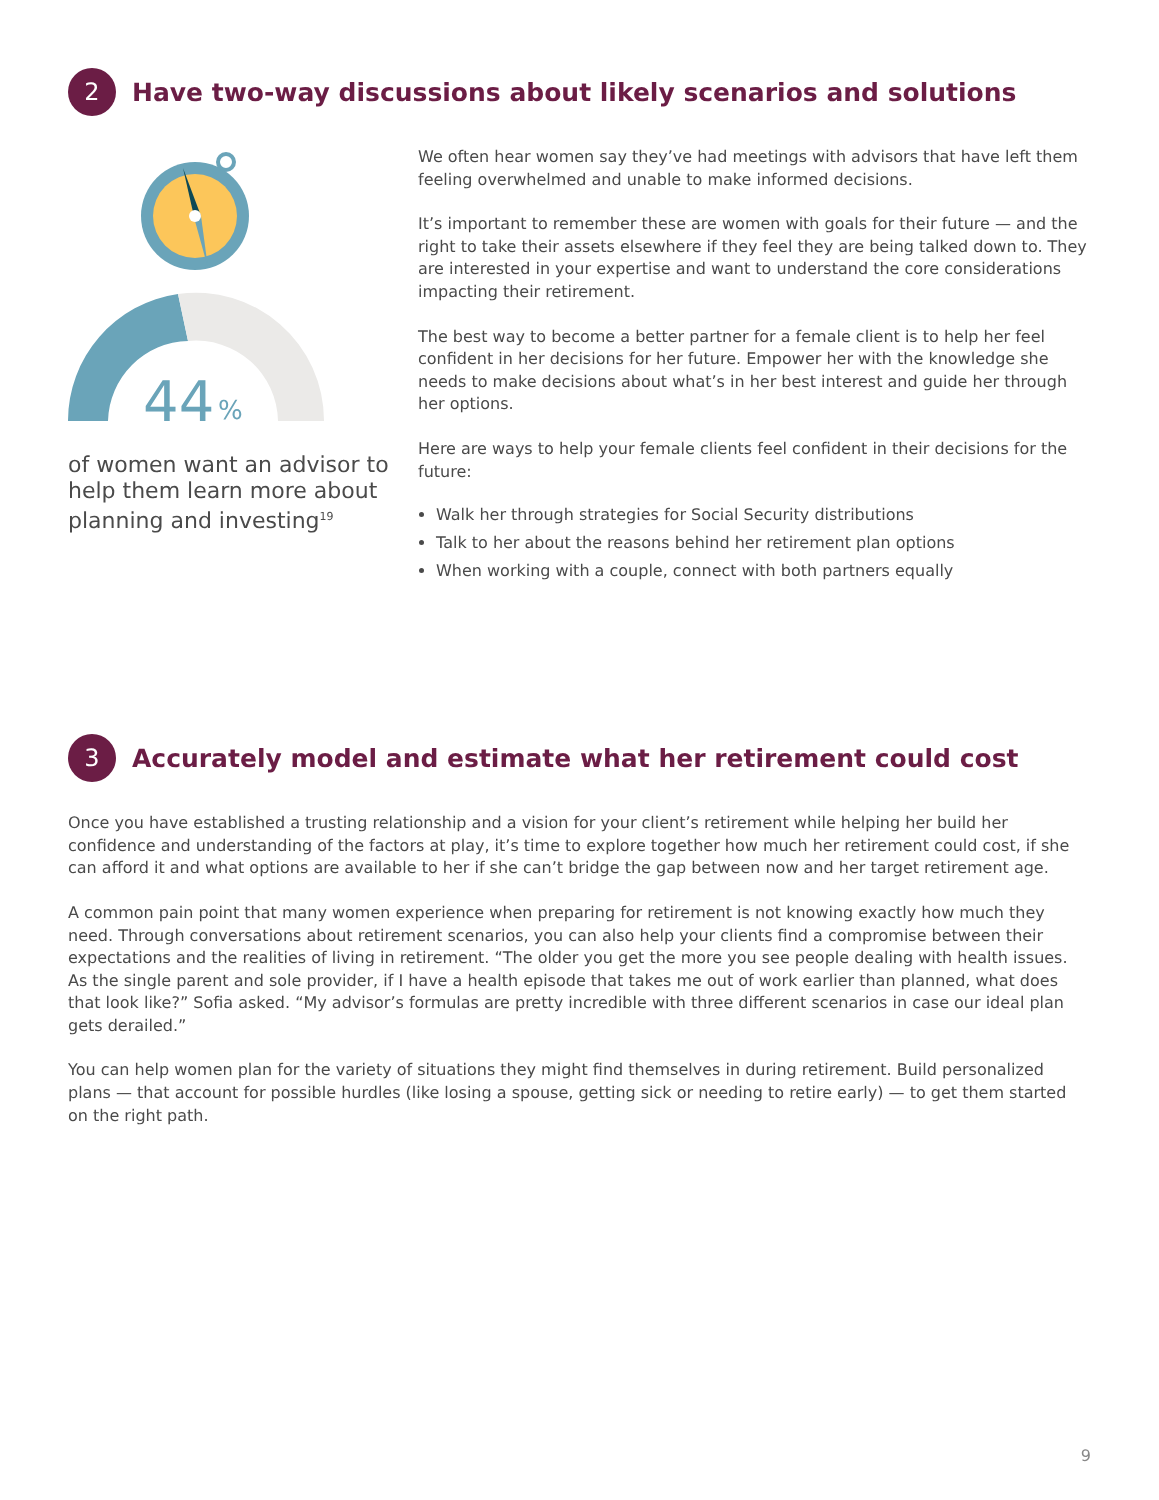2
Have two-way discussions about likely scenarios and solutions
44
%
of women want an advisor to help them learn more about planning and investing<sup>19</sup>
We often hear women say they’ve had meetings with advisors that have left them feeling overwhelmed and unable to make informed decisions.
It’s important to remember these are women with goals for their future — and the right to take their assets elsewhere if they feel they are being talked down to. They are interested in your expertise and want to understand the core considerations impacting their retirement.
The best way to become a better partner for a female client is to help her feel confident in her decisions for her future. Empower her with the knowledge she needs to make decisions about what’s in her best interest and guide her through her options.
Here are ways to help your female clients feel confident in their decisions for the future:
Walk her through strategies for Social Security distributions
Talk to her about the reasons behind her retirement plan options
When working with a couple, connect with both partners equally
3
Accurately model and estimate what her retirement could cost
Once you have established a trusting relationship and a vision for your client’s retirement while helping her build her confidence and understanding of the factors at play, it’s time to explore together how much her retirement could cost, if she can afford it and what options are available to her if she can’t bridge the gap between now and her target retirement age.
A common pain point that many women experience when preparing for retirement is not knowing exactly how much they need. Through conversations about retirement scenarios, you can also help your clients find a compromise between their expectations and the realities of living in retirement. “The older you get the more you see people dealing with health issues. As the single parent and sole provider, if I have a health episode that takes me out of work earlier than planned, what does that look like?” Sofia asked. “My advisor’s formulas are pretty incredible with three different scenarios in case our ideal plan gets derailed.”
You can help women plan for the variety of situations they might find themselves in during retirement. Build personalized plans — that account for possible hurdles (like losing a spouse, getting sick or needing to retire early) — to get them started on the right path.
9